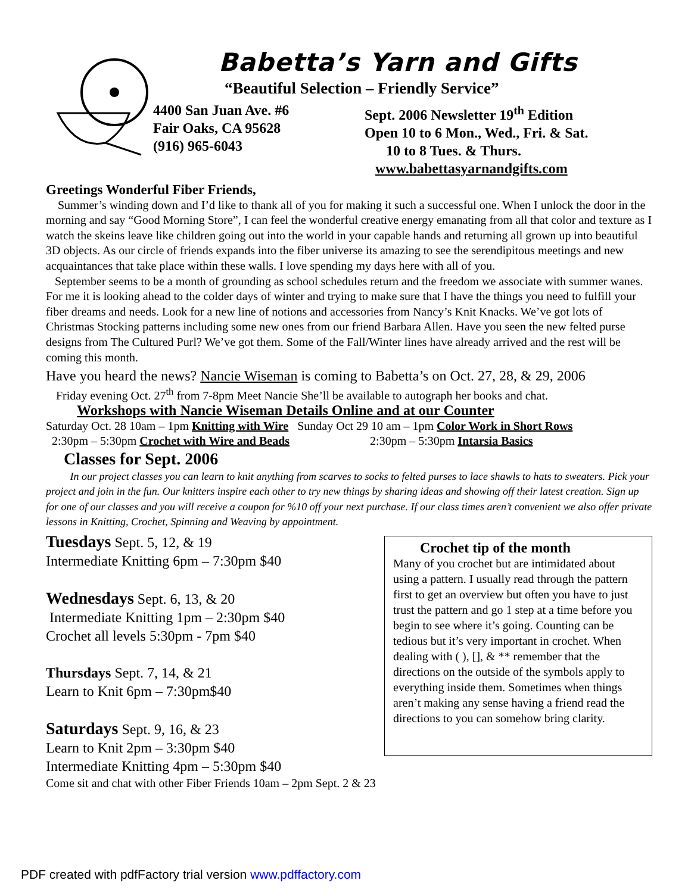Babetta’s Yarn and Gifts
“Beautiful Selection – Friendly Service”
4400 San Juan Ave. #6
Fair Oaks, CA 95628
(916) 965-6043
Sept. 2006 Newsletter 19<sup>th</sup> Edition
Open 10 to 6 Mon., Wed., Fri. & Sat.
10 to 8 Tues. & Thurs.
www.babettasyarnandgifts.com
Greetings Wonderful Fiber Friends,
Summer’s winding down and I’d like to thank all of you for making it such a successful one. When I unlock the door in the morning and say “Good Morning Store”, I can feel the wonderful creative energy emanating from all that color and texture as I watch the skeins leave like children going out into the world in your capable hands and returning all grown up into beautiful 3D objects. As our circle of friends expands into the fiber universe its amazing to see the serendipitous meetings and new acquaintances that take place within these walls. I love spending my days here with all of you.
September seems to be a month of grounding as school schedules return and the freedom we associate with summer wanes. For me it is looking ahead to the colder days of winter and trying to make sure that I have the things you need to fulfill your fiber dreams and needs. Look for a new line of notions and accessories from Nancy’s Knit Knacks. We’ve got lots of Christmas Stocking patterns including some new ones from our friend Barbara Allen. Have you seen the new felted purse designs from The Cultured Purl? We’ve got them. Some of the Fall/Winter lines have already arrived and the rest will be coming this month.
Have you heard the news? Nancie Wiseman is coming to Babetta’s on Oct. 27, 28, & 29, 2006
Friday evening Oct. 27<sup>th</sup> from 7-8pm Meet Nancie She’ll be available to autograph her books and chat.
Workshops with Nancie Wiseman Details Online and at our Counter
Saturday Oct. 28 10am – 1pm Knitting with Wire Sunday Oct 29 10 am – 1pm Color Work in Short Rows
2:30pm – 5:30pm Crochet with Wire and Beads 2:30pm – 5:30pm Intarsia Basics
Classes for Sept. 2006
In our project classes you can learn to knit anything from scarves to socks to felted purses to lace shawls to hats to sweaters. Pick your project and join in the fun. Our knitters inspire each other to try new things by sharing ideas and showing off their latest creation. Sign up for one of our classes and you will receive a coupon for %10 off your next purchase. If our class times aren’t convenient we also offer private lessons in Knitting, Crochet, Spinning and Weaving by appointment.
Tuesdays Sept. 5, 12, & 19
Intermediate Knitting 6pm – 7:30pm $40
Wednesdays Sept. 6, 13, & 20
Intermediate Knitting 1pm – 2:30pm $40
Crochet all levels 5:30pm - 7pm $40
Thursdays Sept. 7, 14, & 21
Learn to Knit 6pm – 7:30pm$40
Saturdays Sept. 9, 16, & 23
Learn to Knit 2pm – 3:30pm $40
Intermediate Knitting 4pm – 5:30pm $40
Crochet tip of the month
Many of you crochet but are intimidated about using a pattern. I usually read through the pattern first to get an overview but often you have to just trust the pattern and go 1 step at a time before you begin to see where it’s going. Counting can be tedious but it’s very important in crochet. When dealing with ( ), [], & ** remember that the directions on the outside of the symbols apply to everything inside them. Sometimes when things aren’t making any sense having a friend read the directions to you can somehow bring clarity.
Come sit and chat with other Fiber Friends 10am – 2pm Sept. 2 & 23
PDF created with pdfFactory trial version www.pdffactory.com